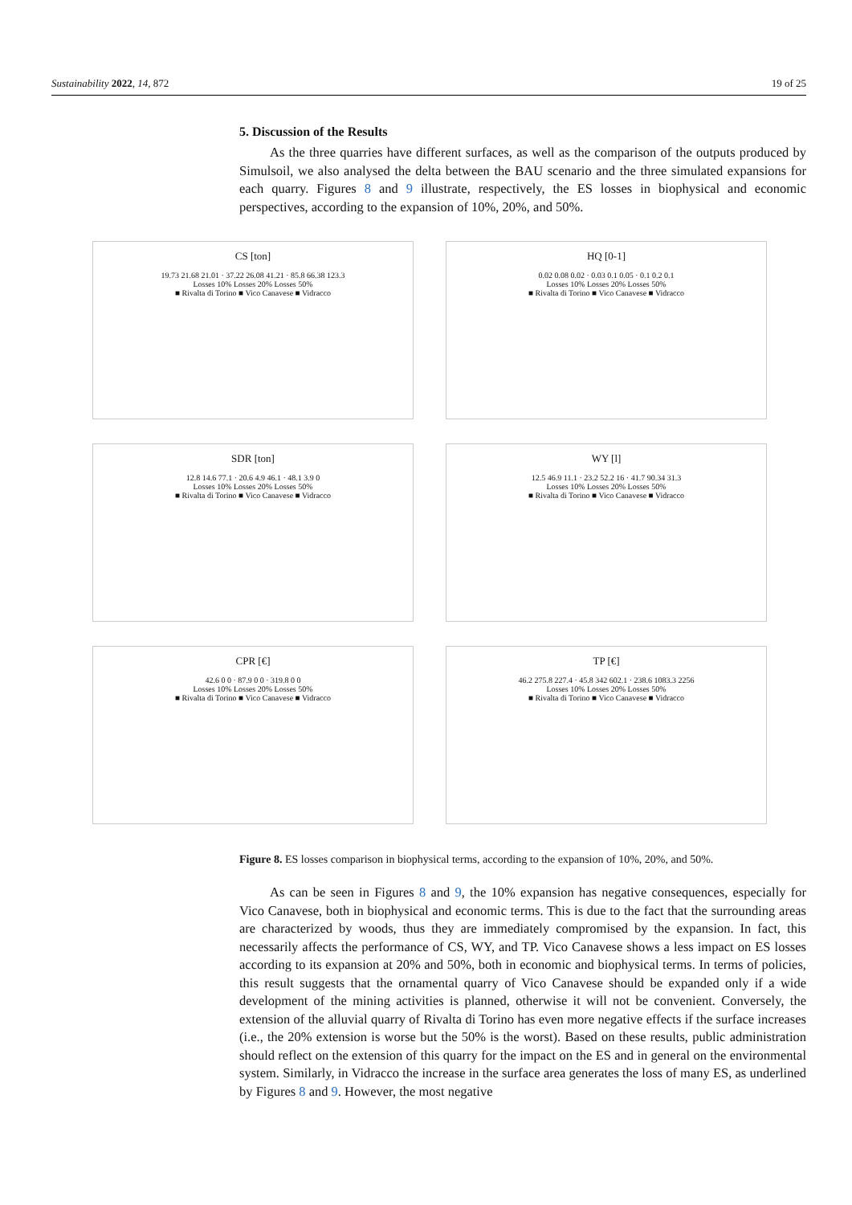Sustainability 2022, 14, 872 19 of 25
5. Discussion of the Results
As the three quarries have different surfaces, as well as the comparison of the outputs produced by Simulsoil, we also analysed the delta between the BAU scenario and the three simulated expansions for each quarry. Figures 8 and 9 illustrate, respectively, the ES losses in biophysical and economic perspectives, according to the expansion of 10%, 20%, and 50%.
CS [ton]
19.73 21.68 21.01 · 37.22 26.08 41.21 · 85.8 66.38 123.3
Losses 10% Losses 20% Losses 50%
■ Rivalta di Torino ■ Vico Canavese ■ Vidracco
HQ [0-1]
0.02 0.08 0.02 · 0.03 0.1 0.05 · 0.1 0.2 0.1
Losses 10% Losses 20% Losses 50%
■ Rivalta di Torino ■ Vico Canavese ■ Vidracco
SDR [ton]
12.8 14.6 77.1 · 20.6 4.9 46.1 · 48.1 3.9 0
Losses 10% Losses 20% Losses 50%
■ Rivalta di Torino ■ Vico Canavese ■ Vidracco
WY [l]
12.5 46.9 11.1 · 23.2 52.2 16 · 41.7 90.34 31.3
Losses 10% Losses 20% Losses 50%
■ Rivalta di Torino ■ Vico Canavese ■ Vidracco
CPR [€]
42.6 0 0 · 87.9 0 0 · 319.8 0 0
Losses 10% Losses 20% Losses 50%
■ Rivalta di Torino ■ Vico Canavese ■ Vidracco
TP [€]
46.2 275.8 227.4 · 45.8 342 602.1 · 238.6 1083.3 2256
Losses 10% Losses 20% Losses 50%
■ Rivalta di Torino ■ Vico Canavese ■ Vidracco
Figure 8. ES losses comparison in biophysical terms, according to the expansion of 10%, 20%, and 50%.
As can be seen in Figures 8 and 9, the 10% expansion has negative consequences, especially for Vico Canavese, both in biophysical and economic terms. This is due to the fact that the surrounding areas are characterized by woods, thus they are immediately compromised by the expansion. In fact, this necessarily affects the performance of CS, WY, and TP. Vico Canavese shows a less impact on ES losses according to its expansion at 20% and 50%, both in economic and biophysical terms. In terms of policies, this result suggests that the ornamental quarry of Vico Canavese should be expanded only if a wide development of the mining activities is planned, otherwise it will not be convenient. Conversely, the extension of the alluvial quarry of Rivalta di Torino has even more negative effects if the surface increases (i.e., the 20% extension is worse but the 50% is the worst). Based on these results, public administration should reflect on the extension of this quarry for the impact on the ES and in general on the environmental system. Similarly, in Vidracco the increase in the surface area generates the loss of many ES, as underlined by Figures 8 and 9. However, the most negative